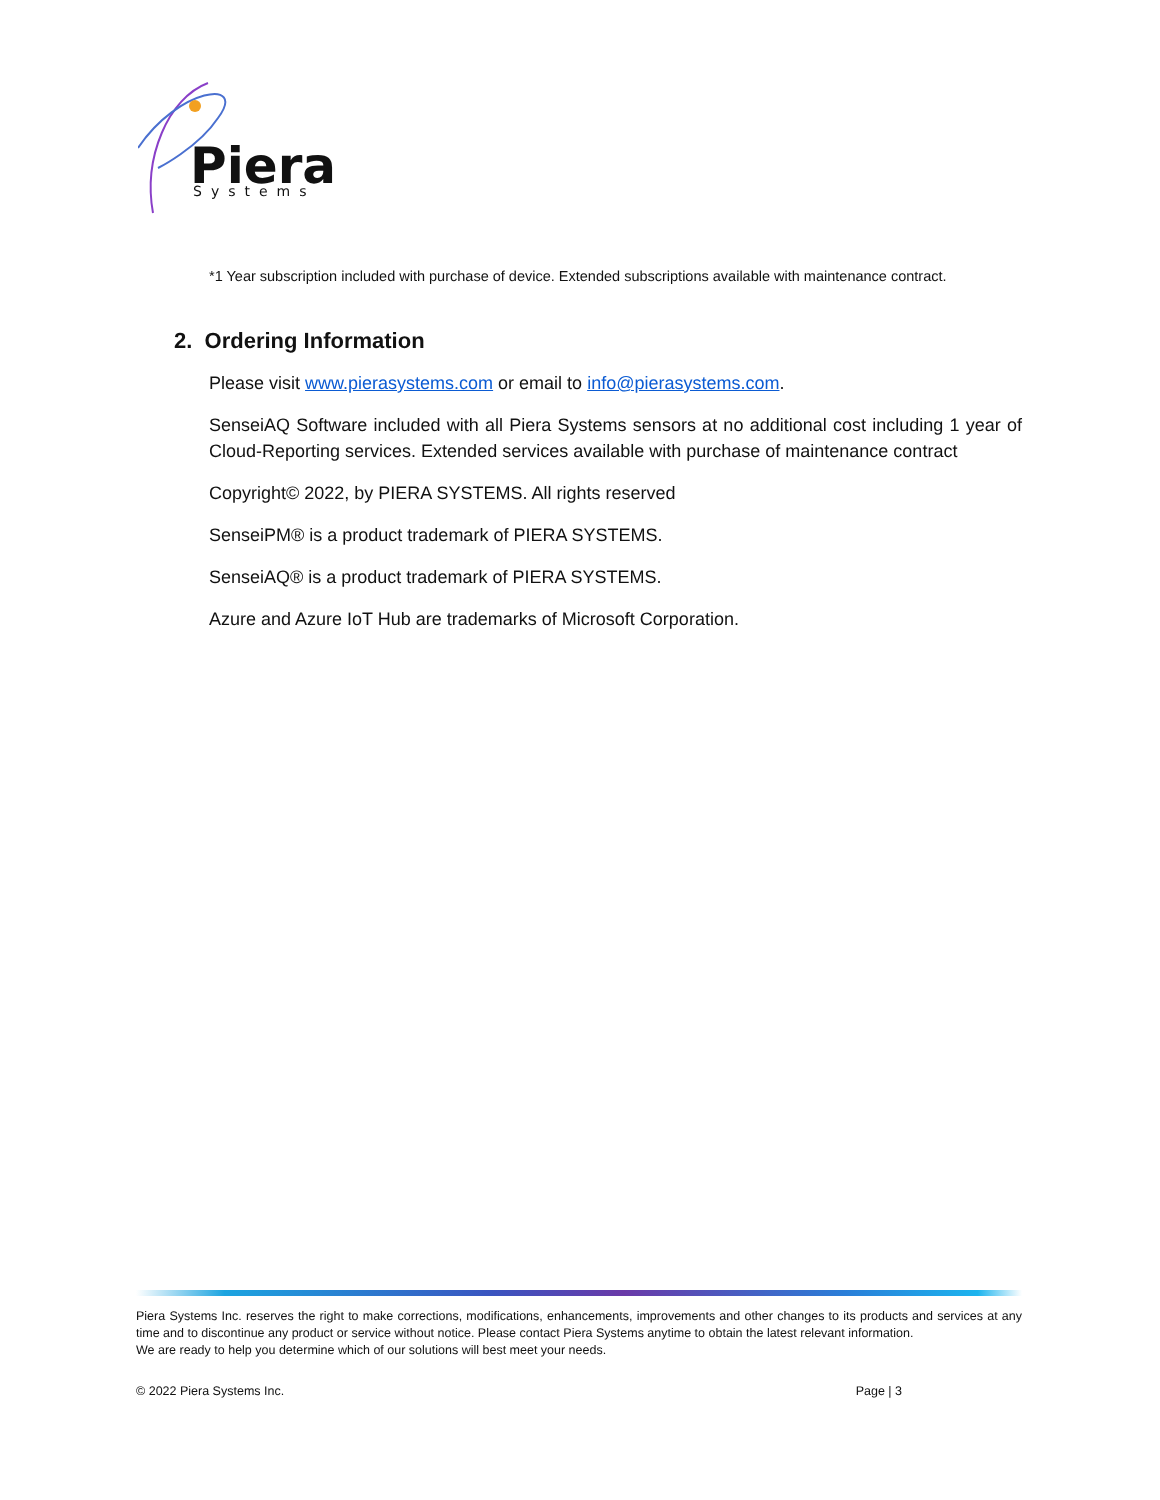Piera
Systems
*1 Year subscription included with purchase of device. Extended subscriptions available with maintenance contract.
2. Ordering Information
Please visit www.pierasystems.com or email to info@pierasystems.com.
SenseiAQ Software included with all Piera Systems sensors at no additional cost including 1 year of Cloud-Reporting services. Extended services available with purchase of maintenance contract
Copyright© 2022, by PIERA SYSTEMS. All rights reserved
SenseiPM® is a product trademark of PIERA SYSTEMS.
SenseiAQ® is a product trademark of PIERA SYSTEMS.
Azure and Azure IoT Hub are trademarks of Microsoft Corporation.
Piera Systems Inc. reserves the right to make corrections, modifications, enhancements, improvements and other changes to its products and services at any time and to discontinue any product or service without notice. Please contact Piera Systems anytime to obtain the latest relevant information.
We are ready to help you determine which of our solutions will best meet your needs.
© 2022 Piera Systems Inc. Page | 3